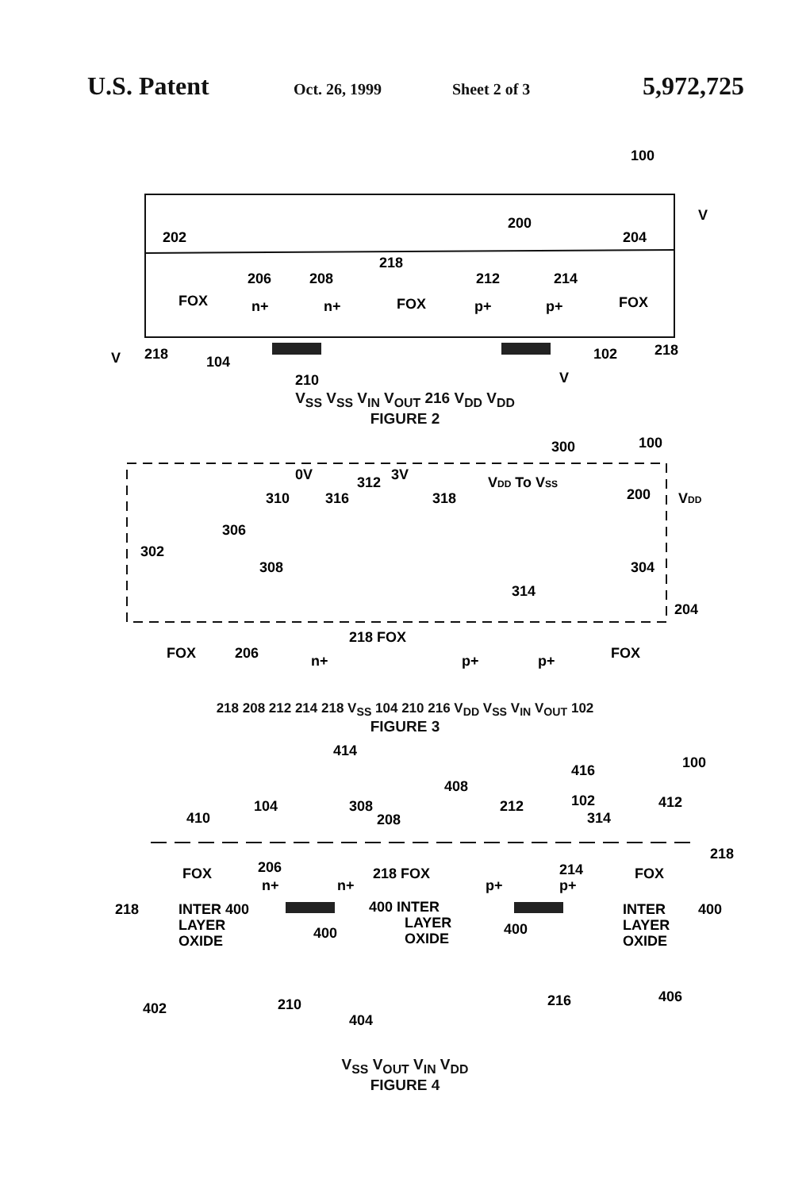U.S. Patent Oct. 26, 1999 Sheet 2 of 3 5,972,725
100
200
V
202
204
218
FOX
FOX
FOX
206
208
212
214
n+
n+
p+
p+
V
218
104
210
102
218
V
V<sub>SS</sub> V<sub>SS</sub> V<sub>IN</sub> V<sub>OUT</sub> 216 V<sub>DD</sub> V<sub>DD</sub>
FIGURE 2
100
300
0V
3V
VDD To VSS
310
316
312
318
200
VDD
306
302
308
314
304
204
FOX
218 FOX
FOX
206
n+
p+
p+
218 208 212 214 218 V<sub>SS</sub> 104 210 216 V<sub>DD</sub> V<sub>SS</sub> V<sub>IN</sub> V<sub>OUT</sub> 102
FIGURE 3
414
100
408
416
410
104
308
208
212
102
314
412
FOX
218 FOX
FOX
218
206
n+
n+
p+
214
p+
INTER 400
LAYER
OXIDE
400 INTER
LAYER
OXIDE
INTER
LAYER
OXIDE
218
400
400
400
402
210
404
216
406
V<sub>SS</sub> V<sub>OUT</sub> V<sub>IN</sub> V<sub>DD</sub>
FIGURE 4